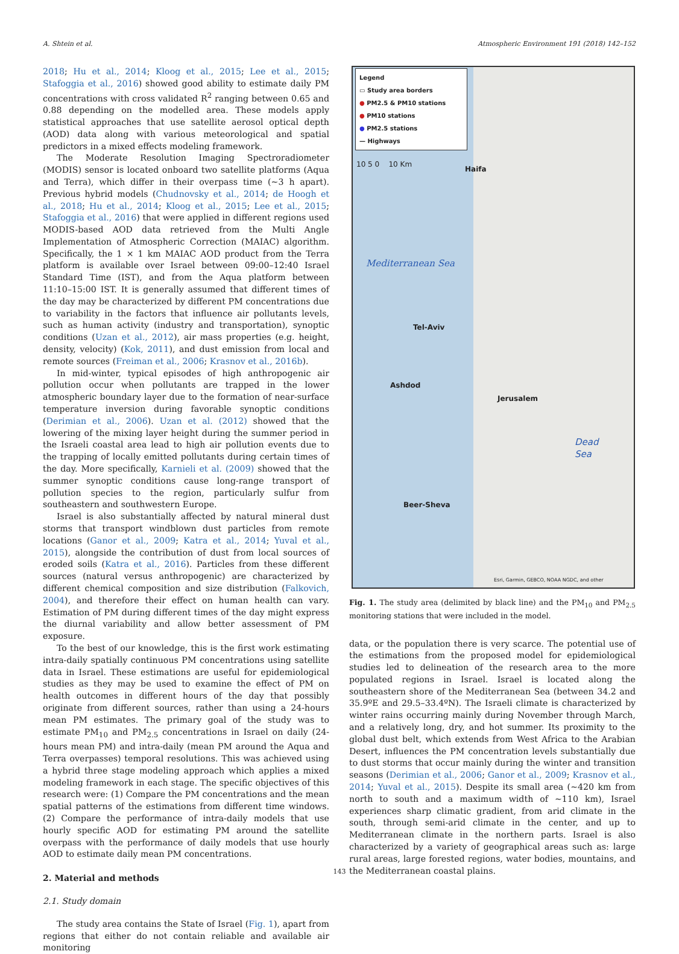A. Shtein et al. Atmospheric Environment 191 (2018) 142–152
2018; Hu et al., 2014; Kloog et al., 2015; Lee et al., 2015; Stafoggia et al., 2016) showed good ability to estimate daily PM concentrations with cross validated R<sup>2</sup> ranging between 0.65 and 0.88 depending on the modelled area. These models apply statistical approaches that use satellite aerosol optical depth (AOD) data along with various meteorological and spatial predictors in a mixed effects modeling framework.
The Moderate Resolution Imaging Spectroradiometer (MODIS) sensor is located onboard two satellite platforms (Aqua and Terra), which differ in their overpass time (~3 h apart). Previous hybrid models (Chudnovsky et al., 2014; de Hoogh et al., 2018; Hu et al., 2014; Kloog et al., 2015; Lee et al., 2015; Stafoggia et al., 2016) that were applied in different regions used MODIS-based AOD data retrieved from the Multi Angle Implementation of Atmospheric Correction (MAIAC) algorithm. Specifically, the 1 × 1 km MAIAC AOD product from the Terra platform is available over Israel between 09:00–12:40 Israel Standard Time (IST), and from the Aqua platform between 11:10–15:00 IST. It is generally assumed that different times of the day may be characterized by different PM concentrations due to variability in the factors that influence air pollutants levels, such as human activity (industry and transportation), synoptic conditions (Uzan et al., 2012), air mass properties (e.g. height, density, velocity) (Kok, 2011), and dust emission from local and remote sources (Freiman et al., 2006; Krasnov et al., 2016b).
In mid-winter, typical episodes of high anthropogenic air pollution occur when pollutants are trapped in the lower atmospheric boundary layer due to the formation of near-surface temperature inversion during favorable synoptic conditions (Derimian et al., 2006). Uzan et al. (2012) showed that the lowering of the mixing layer height during the summer period in the Israeli coastal area lead to high air pollution events due to the trapping of locally emitted pollutants during certain times of the day. More specifically, Karnieli et al. (2009) showed that the summer synoptic conditions cause long-range transport of pollution species to the region, particularly sulfur from southeastern and southwestern Europe.
Israel is also substantially affected by natural mineral dust storms that transport windblown dust particles from remote locations (Ganor et al., 2009; Katra et al., 2014; Yuval et al., 2015), alongside the contribution of dust from local sources of eroded soils (Katra et al., 2016). Particles from these different sources (natural versus anthropogenic) are characterized by different chemical composition and size distribution (Falkovich, 2004), and therefore their effect on human health can vary. Estimation of PM during different times of the day might express the diurnal variability and allow better assessment of PM exposure.
To the best of our knowledge, this is the first work estimating intra-daily spatially continuous PM concentrations using satellite data in Israel. These estimations are useful for epidemiological studies as they may be used to examine the effect of PM on health outcomes in different hours of the day that possibly originate from different sources, rather than using a 24-hours mean PM estimates. The primary goal of the study was to estimate PM<sub>10</sub> and PM<sub>2.5</sub> concentrations in Israel on daily (24-hours mean PM) and intra-daily (mean PM around the Aqua and Terra overpasses) temporal resolutions. This was achieved using a hybrid three stage modeling approach which applies a mixed modeling framework in each stage. The specific objectives of this research were: (1) Compare the PM concentrations and the mean spatial patterns of the estimations from different time windows. (2) Compare the performance of intra-daily models that use hourly specific AOD for estimating PM around the satellite overpass with the performance of daily models that use hourly AOD to estimate daily mean PM concentrations.
2. Material and methods
2.1. Study domain
The study area contains the State of Israel (Fig. 1), apart from regions that either do not contain reliable and available air monitoring
Legend
▭ Study area borders
● PM2.5 & PM10 stations
● PM10 stations
● PM2.5 stations
— Highways
10 5 0 10 Km
Haifa
Mediterranean Sea
Tel-Aviv
Ashdod
Jerusalem
Dead
Sea
Beer-Sheva
Esri, Garmin, GEBCO, NOAA NGDC, and other
Fig. 1. The study area (delimited by black line) and the PM<sub>10</sub> and PM<sub>2.5</sub> monitoring stations that were included in the model.
data, or the population there is very scarce. The potential use of the estimations from the proposed model for epidemiological studies led to delineation of the research area to the more populated regions in Israel. Israel is located along the southeastern shore of the Mediterranean Sea (between 34.2 and 35.9ºE and 29.5–33.4ºN). The Israeli climate is characterized by winter rains occurring mainly during November through March, and a relatively long, dry, and hot summer. Its proximity to the global dust belt, which extends from West Africa to the Arabian Desert, influences the PM concentration levels substantially due to dust storms that occur mainly during the winter and transition seasons (Derimian et al., 2006; Ganor et al., 2009; Krasnov et al., 2014; Yuval et al., 2015). Despite its small area (~420 km from north to south and a maximum width of ~110 km), Israel experiences sharp climatic gradient, from arid climate in the south, through semi-arid climate in the center, and up to Mediterranean climate in the northern parts. Israel is also characterized by a variety of geographical areas such as: large rural areas, large forested regions, water bodies, mountains, and the Mediterranean coastal plains.
143